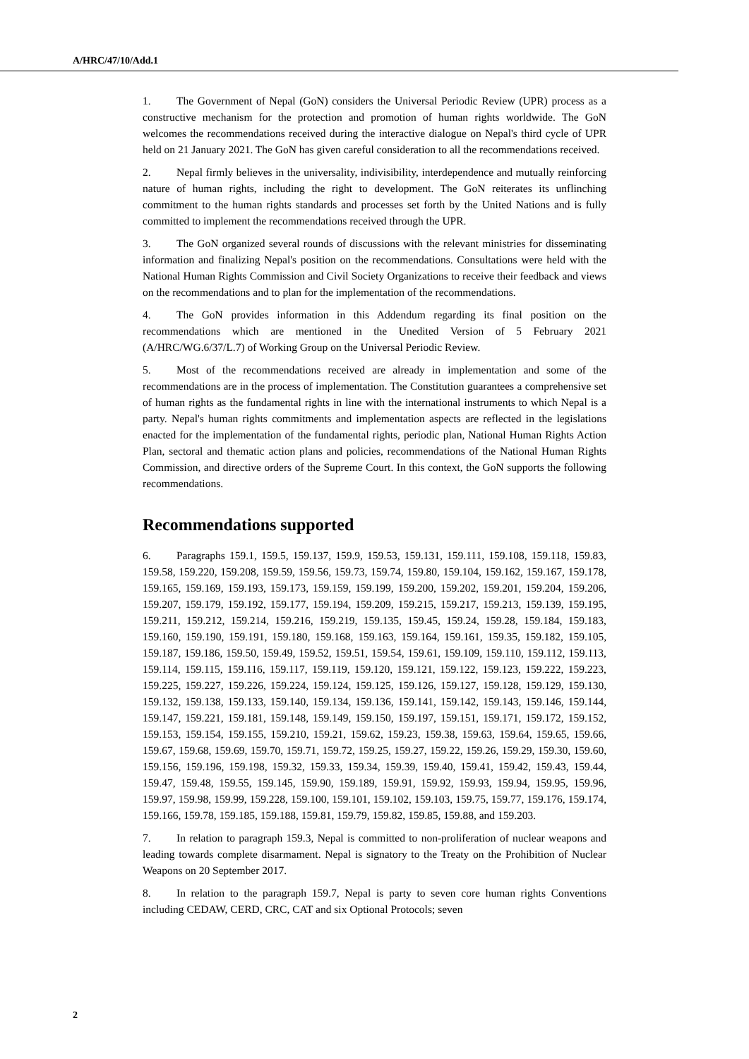A/HRC/47/10/Add.1
1. The Government of Nepal (GoN) considers the Universal Periodic Review (UPR) process as a constructive mechanism for the protection and promotion of human rights worldwide. The GoN welcomes the recommendations received during the interactive dialogue on Nepal's third cycle of UPR held on 21 January 2021. The GoN has given careful consideration to all the recommendations received.
2. Nepal firmly believes in the universality, indivisibility, interdependence and mutually reinforcing nature of human rights, including the right to development. The GoN reiterates its unflinching commitment to the human rights standards and processes set forth by the United Nations and is fully committed to implement the recommendations received through the UPR.
3. The GoN organized several rounds of discussions with the relevant ministries for disseminating information and finalizing Nepal's position on the recommendations. Consultations were held with the National Human Rights Commission and Civil Society Organizations to receive their feedback and views on the recommendations and to plan for the implementation of the recommendations.
4. The GoN provides information in this Addendum regarding its final position on the recommendations which are mentioned in the Unedited Version of 5 February 2021 (A/HRC/WG.6/37/L.7) of Working Group on the Universal Periodic Review.
5. Most of the recommendations received are already in implementation and some of the recommendations are in the process of implementation. The Constitution guarantees a comprehensive set of human rights as the fundamental rights in line with the international instruments to which Nepal is a party. Nepal's human rights commitments and implementation aspects are reflected in the legislations enacted for the implementation of the fundamental rights, periodic plan, National Human Rights Action Plan, sectoral and thematic action plans and policies, recommendations of the National Human Rights Commission, and directive orders of the Supreme Court. In this context, the GoN supports the following recommendations.
Recommendations supported
6. Paragraphs 159.1, 159.5, 159.137, 159.9, 159.53, 159.131, 159.111, 159.108, 159.118, 159.83, 159.58, 159.220, 159.208, 159.59, 159.56, 159.73, 159.74, 159.80, 159.104, 159.162, 159.167, 159.178, 159.165, 159.169, 159.193, 159.173, 159.159, 159.199, 159.200, 159.202, 159.201, 159.204, 159.206, 159.207, 159.179, 159.192, 159.177, 159.194, 159.209, 159.215, 159.217, 159.213, 159.139, 159.195, 159.211, 159.212, 159.214, 159.216, 159.219, 159.135, 159.45, 159.24, 159.28, 159.184, 159.183, 159.160, 159.190, 159.191, 159.180, 159.168, 159.163, 159.164, 159.161, 159.35, 159.182, 159.105, 159.187, 159.186, 159.50, 159.49, 159.52, 159.51, 159.54, 159.61, 159.109, 159.110, 159.112, 159.113, 159.114, 159.115, 159.116, 159.117, 159.119, 159.120, 159.121, 159.122, 159.123, 159.222, 159.223, 159.225, 159.227, 159.226, 159.224, 159.124, 159.125, 159.126, 159.127, 159.128, 159.129, 159.130, 159.132, 159.138, 159.133, 159.140, 159.134, 159.136, 159.141, 159.142, 159.143, 159.146, 159.144, 159.147, 159.221, 159.181, 159.148, 159.149, 159.150, 159.197, 159.151, 159.171, 159.172, 159.152, 159.153, 159.154, 159.155, 159.210, 159.21, 159.62, 159.23, 159.38, 159.63, 159.64, 159.65, 159.66, 159.67, 159.68, 159.69, 159.70, 159.71, 159.72, 159.25, 159.27, 159.22, 159.26, 159.29, 159.30, 159.60, 159.156, 159.196, 159.198, 159.32, 159.33, 159.34, 159.39, 159.40, 159.41, 159.42, 159.43, 159.44, 159.47, 159.48, 159.55, 159.145, 159.90, 159.189, 159.91, 159.92, 159.93, 159.94, 159.95, 159.96, 159.97, 159.98, 159.99, 159.228, 159.100, 159.101, 159.102, 159.103, 159.75, 159.77, 159.176, 159.174, 159.166, 159.78, 159.185, 159.188, 159.81, 159.79, 159.82, 159.85, 159.88, and 159.203.
7. In relation to paragraph 159.3, Nepal is committed to non-proliferation of nuclear weapons and leading towards complete disarmament. Nepal is signatory to the Treaty on the Prohibition of Nuclear Weapons on 20 September 2017.
8. In relation to the paragraph 159.7, Nepal is party to seven core human rights Conventions including CEDAW, CERD, CRC, CAT and six Optional Protocols; seven
2